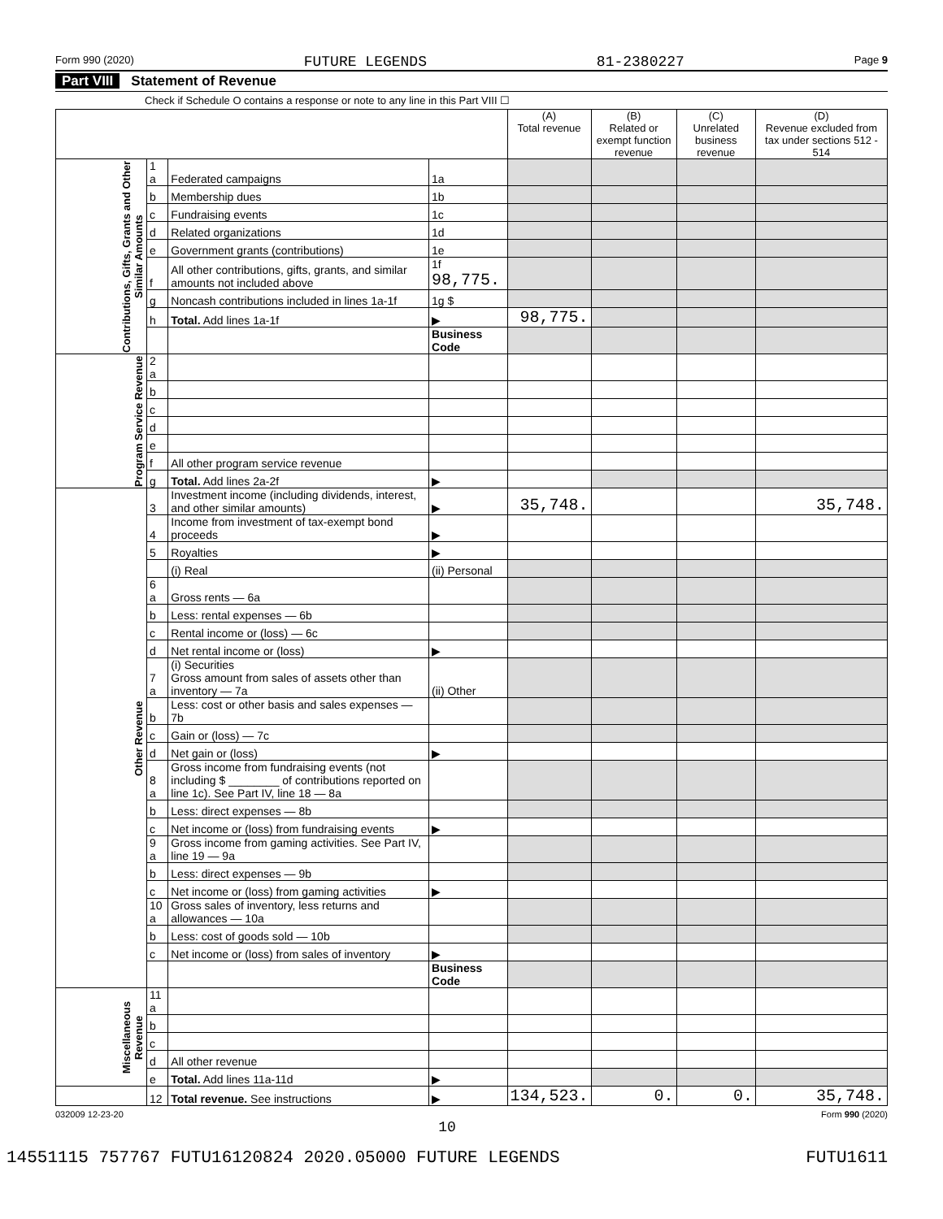Form 990 (2020) FUTURE LEGENDS 81-2380227 Page 9
Part VIII Statement of Revenue
Check if Schedule O contains a response or note to any line in this Part VIII ☐
| | | | | (A) Total revenue | (B) Related or exempt function revenue | (C) Unrelated business revenue | (D) Revenue excluded from tax under sections 512 - 514 |
| --- | --- | --- | --- | --- | --- | --- | --- |
| Contributions, Gifts, Grants and Other Similar Amounts | 1 a | Federated campaigns | 1a | | | | |
| | b | Membership dues | 1b | | | | |
| | c | Fundraising events | 1c | | | | |
| | d | Related organizations | 1d | | | | |
| | e | Government grants (contributions) | 1e | | | | |
| | f | All other contributions, gifts, grants, and similar amounts not included above | 1f 98,775. | | | | |
| | g | Noncash contributions included in lines 1a-1f | 1g $ | | | | |
| | h | Total. Add lines 1a-1f | ▶ | 98,775. | | | |
| | | | Business Code | | | | |
| Program Service Revenue | 2 a | | | | | | |
| | b | | | | | | |
| | c | | | | | | |
| | d | | | | | | |
| | e | | | | | | |
| | f | All other program service revenue | | | | | |
| | g | Total. Add lines 2a-2f | ▶ | | | | |
| Other Revenue | 3 | Investment income (including dividends, interest, and other similar amounts) | ▶ | 35,748. | | | 35,748. |
| | 4 | Income from investment of tax-exempt bond proceeds | ▶ | | | | |
| | 5 | Royalties | ▶ | | | | |
| | | (i) Real | (ii) Personal | | | | |
| | 6 a | Gross rents — 6a | | | | | |
| | b | Less: rental expenses — 6b | | | | | |
| | c | Rental income or (loss) — 6c | | | | | |
| | d | Net rental income or (loss) | ▶ | | | | |
| | 7 a | (i) Securities Gross amount from sales of assets other than inventory — 7a | (ii) Other | | | | |
| | b | Less: cost or other basis and sales expenses — 7b | | | | | |
| | c | Gain or (loss) — 7c | | | | | |
| | d | Net gain or (loss) | ▶ | | | | |
| | 8 a | Gross income from fundraising events (not including $ ________ of contributions reported on line 1c). See Part IV, line 18 — 8a | | | | | |
| | b | Less: direct expenses — 8b | | | | | |
| | c | Net income or (loss) from fundraising events | ▶ | | | | |
| | 9 a | Gross income from gaming activities. See Part IV, line 19 — 9a | | | | | |
| | b | Less: direct expenses — 9b | | | | | |
| | c | Net income or (loss) from gaming activities | ▶ | | | | |
| | 10 a | Gross sales of inventory, less returns and allowances — 10a | | | | | |
| | b | Less: cost of goods sold — 10b | | | | | |
| | c | Net income or (loss) from sales of inventory | ▶ | | | | |
| | | | Business Code | | | | |
| Miscellaneous Revenue | 11 a | | | | | | |
| | b | | | | | | |
| | c | | | | | | |
| | d | All other revenue | | | | | |
| | e | Total. Add lines 11a-11d | ▶ | | | | |
| | 12 | Total revenue. See instructions | ▶ | 134,523. | 0. | 0. | 35,748. |
032009 12-23-20 Form 990 (2020)
10
14551115 757767 FUTU16120824 2020.05000 FUTURE LEGENDS FUTU1611